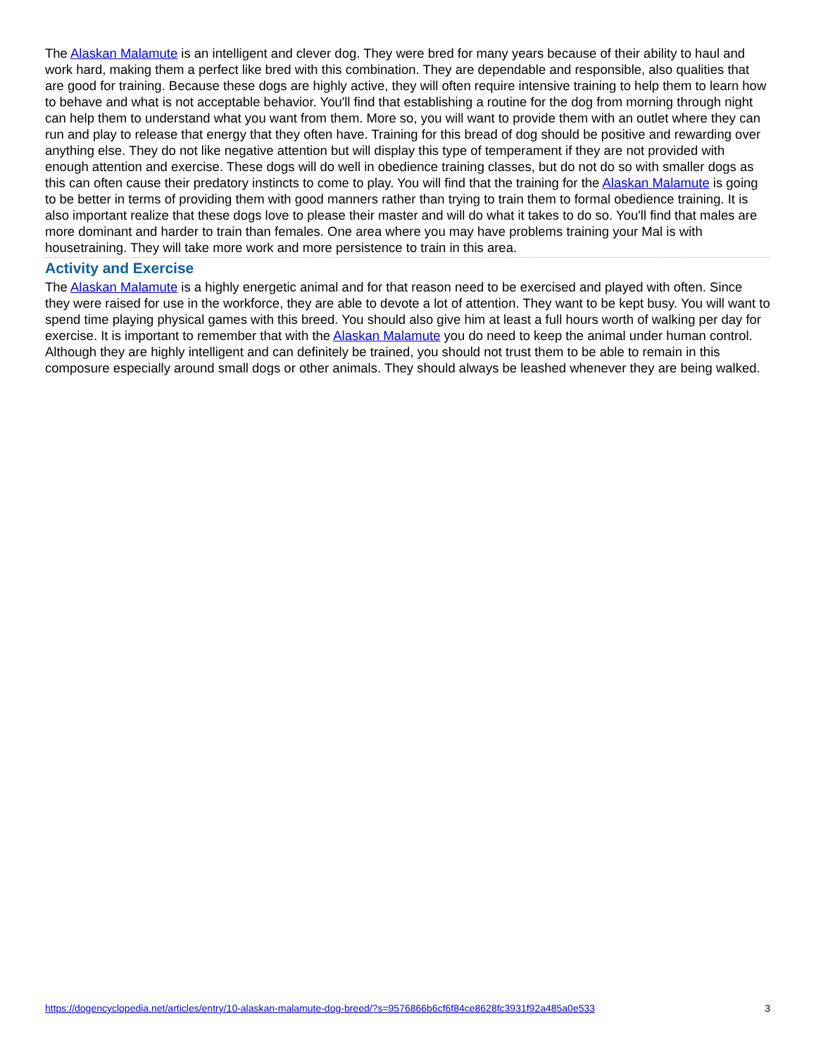The Alaskan Malamute is an intelligent and clever dog. They were bred for many years because of their ability to haul and work hard, making them a perfect like bred with this combination. They are dependable and responsible, also qualities that are good for training. Because these dogs are highly active, they will often require intensive training to help them to learn how to behave and what is not acceptable behavior. You'll find that establishing a routine for the dog from morning through night can help them to understand what you want from them. More so, you will want to provide them with an outlet where they can run and play to release that energy that they often have. Training for this bread of dog should be positive and rewarding over anything else. They do not like negative attention but will display this type of temperament if they are not provided with enough attention and exercise. These dogs will do well in obedience training classes, but do not do so with smaller dogs as this can often cause their predatory instincts to come to play. You will find that the training for the Alaskan Malamute is going to be better in terms of providing them with good manners rather than trying to train them to formal obedience training. It is also important realize that these dogs love to please their master and will do what it takes to do so. You'll find that males are more dominant and harder to train than females. One area where you may have problems training your Mal is with housetraining. They will take more work and more persistence to train in this area.
Activity and Exercise
The Alaskan Malamute is a highly energetic animal and for that reason need to be exercised and played with often. Since they were raised for use in the workforce, they are able to devote a lot of attention. They want to be kept busy. You will want to spend time playing physical games with this breed. You should also give him at least a full hours worth of walking per day for exercise. It is important to remember that with the Alaskan Malamute you do need to keep the animal under human control. Although they are highly intelligent and can definitely be trained, you should not trust them to be able to remain in this composure especially around small dogs or other animals. They should always be leashed whenever they are being walked.
https://dogencyclopedia.net/articles/entry/10-alaskan-malamute-dog-breed/?s=9576866b6cf6f84ce8628fc3931f92a485a0e533 3